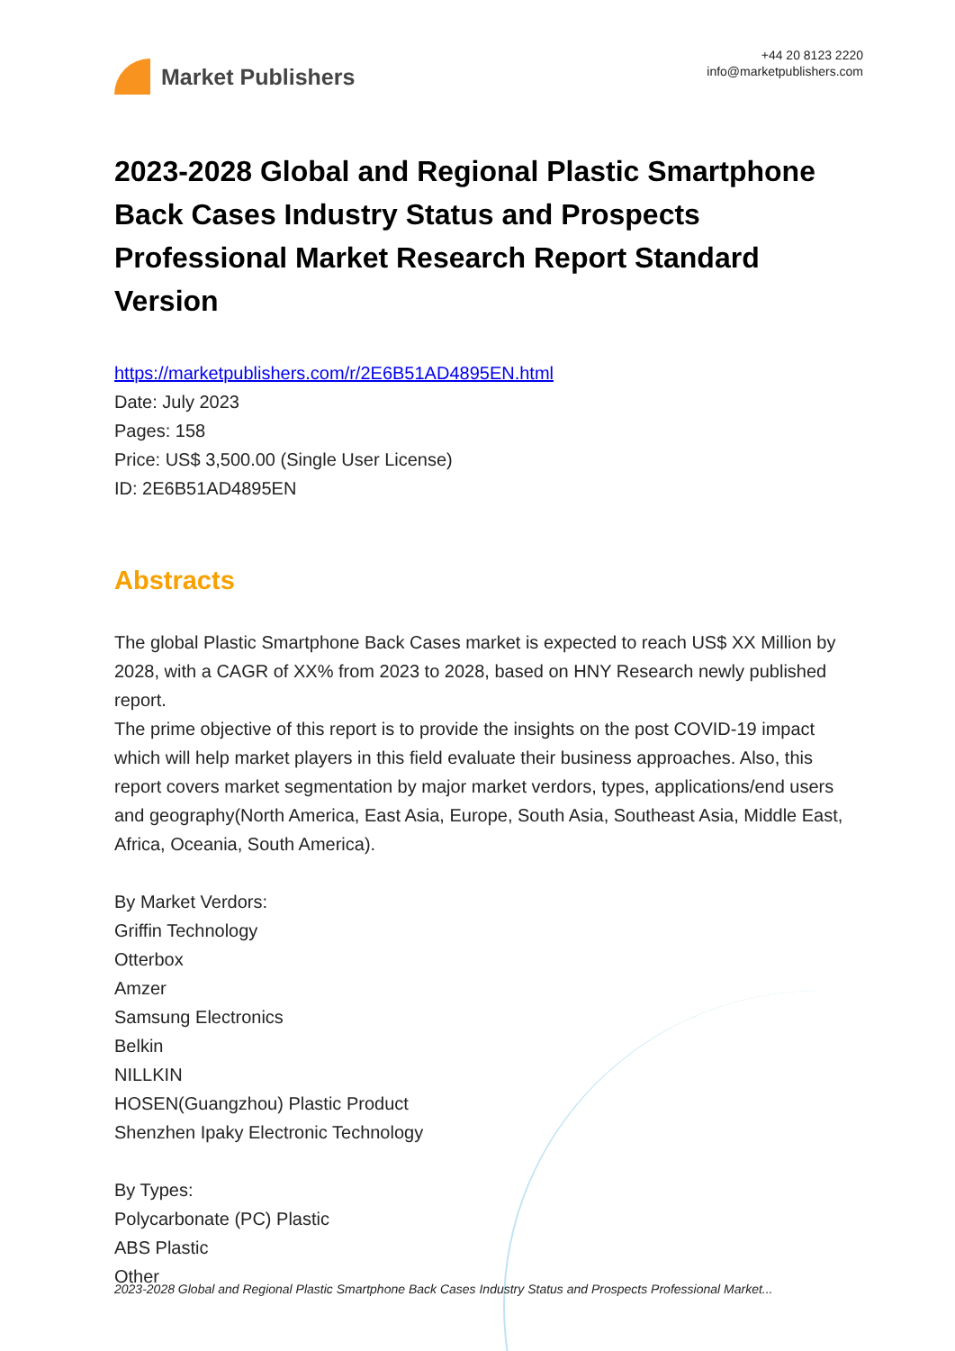Market Publishers
+44 20 8123 2220
info@marketpublishers.com
2023-2028 Global and Regional Plastic Smartphone Back Cases Industry Status and Prospects Professional Market Research Report Standard Version
https://marketpublishers.com/r/2E6B51AD4895EN.html
Date: July 2023
Pages: 158
Price: US$ 3,500.00 (Single User License)
ID: 2E6B51AD4895EN
Abstracts
The global Plastic Smartphone Back Cases market is expected to reach US$ XX Million by 2028, with a CAGR of XX% from 2023 to 2028, based on HNY Research newly published report.
The prime objective of this report is to provide the insights on the post COVID-19 impact which will help market players in this field evaluate their business approaches. Also, this report covers market segmentation by major market verdors, types, applications/end users and geography(North America, East Asia, Europe, South Asia, Southeast Asia, Middle East, Africa, Oceania, South America).
By Market Verdors:
Griffin Technology
Otterbox
Amzer
Samsung Electronics
Belkin
NILLKIN
HOSEN(Guangzhou) Plastic Product
Shenzhen Ipaky Electronic Technology
By Types:
Polycarbonate (PC) Plastic
ABS Plastic
Other
2023-2028 Global and Regional Plastic Smartphone Back Cases Industry Status and Prospects Professional Market...